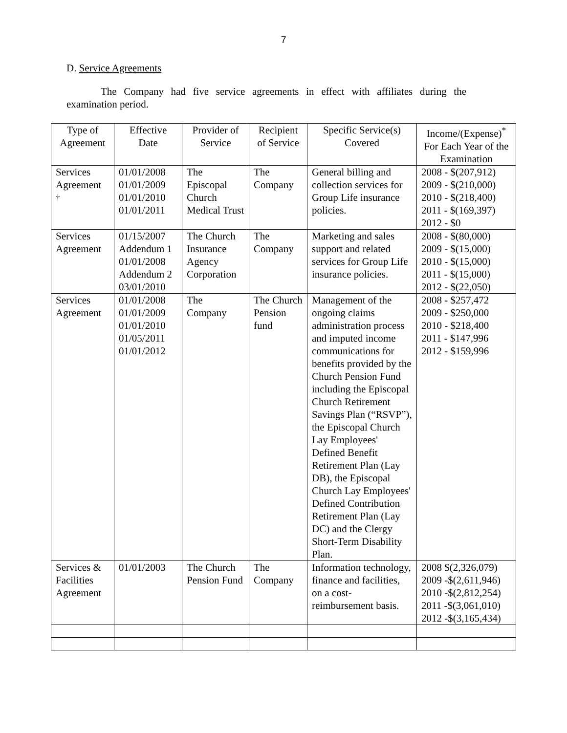7
D. Service Agreements
The Company had five service agreements in effect with affiliates during the examination period.
| Type of Agreement | Effective Date | Provider of Service | Recipient of Service | Specific Service(s) Covered | Income/(Expense)<sup>*</sup> For Each Year of the Examination |
| --- | --- | --- | --- | --- | --- |
| Services Agreement <sup>†</sup> | 01/01/2008 01/01/2009 01/01/2010 01/01/2011 | The Episcopal Church Medical Trust | The Company | General billing and collection services for Group Life insurance policies. | 2008 - $(207,912) 2009 - $(210,000) 2010 - $(218,400) 2011 - $(169,397) 2012 - $0 |
| Services Agreement | 01/15/2007 Addendum 1 01/01/2008 Addendum 2 03/01/2010 | The Church Insurance Agency Corporation | The Company | Marketing and sales support and related services for Group Life insurance policies. | 2008 - $(80,000) 2009 - $(15,000) 2010 - $(15,000) 2011 - $(15,000) 2012 - $(22,050) |
| Services Agreement | 01/01/2008 01/01/2009 01/01/2010 01/05/2011 01/01/2012 | The Company | The Church Pension fund | Management of the ongoing claims administration process and imputed income communications for benefits provided by the Church Pension Fund including the Episcopal Church Retirement Savings Plan (“RSVP”), the Episcopal Church Lay Employees' Defined Benefit Retirement Plan (Lay DB), the Episcopal Church Lay Employees' Defined Contribution Retirement Plan (Lay DC) and the Clergy Short-Term Disability Plan. | 2008 - $257,472 2009 - $250,000 2010 - $218,400 2011 - $147,996 2012 - $159,996 |
| Services & Facilities Agreement | 01/01/2003 | The Church Pension Fund | The Company | Information technology, finance and facilities, on a cost-reimbursement basis. | 2008 $(2,326,079) 2009 -$(2,611,946) 2010 -$(2,812,254) 2011 -$(3,061,010) 2012 -$(3,165,434) |